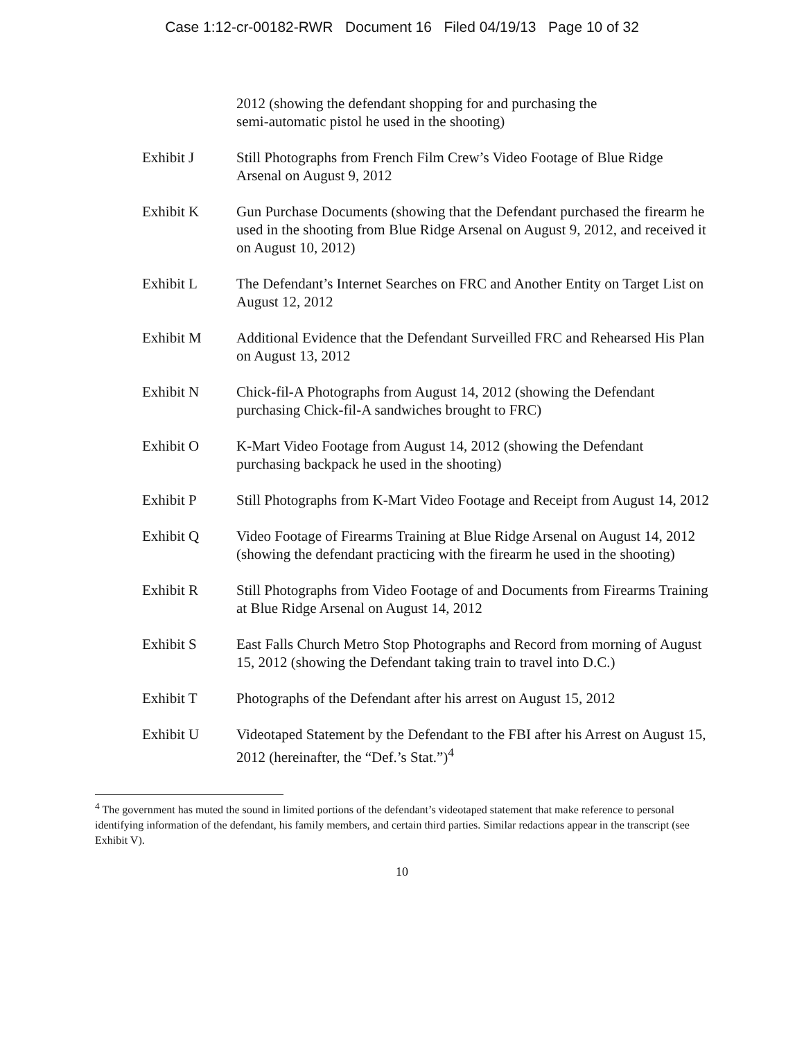Case 1:12-cr-00182-RWR Document 16 Filed 04/19/13 Page 10 of 32
2012 (showing the defendant shopping for and purchasing the
semi-automatic pistol he used in the shooting)
Exhibit J Still Photographs from French Film Crew’s Video Footage of Blue Ridge Arsenal on August 9, 2012
Exhibit K Gun Purchase Documents (showing that the Defendant purchased the firearm he used in the shooting from Blue Ridge Arsenal on August 9, 2012, and received it on August 10, 2012)
Exhibit L The Defendant’s Internet Searches on FRC and Another Entity on Target List on August 12, 2012
Exhibit M Additional Evidence that the Defendant Surveilled FRC and Rehearsed His Plan on August 13, 2012
Exhibit N Chick-fil-A Photographs from August 14, 2012 (showing the Defendant purchasing Chick-fil-A sandwiches brought to FRC)
Exhibit O K-Mart Video Footage from August 14, 2012 (showing the Defendant purchasing backpack he used in the shooting)
Exhibit P Still Photographs from K-Mart Video Footage and Receipt from August 14, 2012
Exhibit Q Video Footage of Firearms Training at Blue Ridge Arsenal on August 14, 2012 (showing the defendant practicing with the firearm he used in the shooting)
Exhibit R Still Photographs from Video Footage of and Documents from Firearms Training at Blue Ridge Arsenal on August 14, 2012
Exhibit S East Falls Church Metro Stop Photographs and Record from morning of August 15, 2012 (showing the Defendant taking train to travel into D.C.)
Exhibit T Photographs of the Defendant after his arrest on August 15, 2012
Exhibit U Videotaped Statement by the Defendant to the FBI after his Arrest on August 15, 2012 (hereinafter, the “Def.’s Stat.”)<sup>4</sup>
<sup>4</sup> The government has muted the sound in limited portions of the defendant’s videotaped statement that make reference to personal identifying information of the defendant, his family members, and certain third parties. Similar redactions appear in the transcript (see Exhibit V).
10